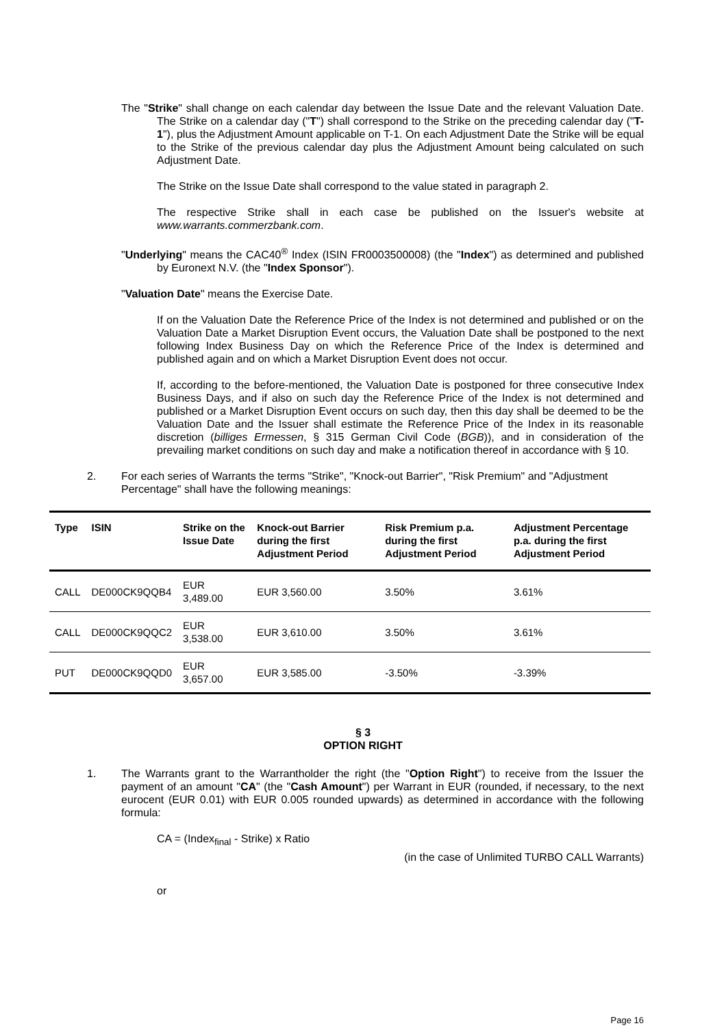The "Strike" shall change on each calendar day between the Issue Date and the relevant Valuation Date. The Strike on a calendar day ("T") shall correspond to the Strike on the preceding calendar day ("T-1"), plus the Adjustment Amount applicable on T-1. On each Adjustment Date the Strike will be equal to the Strike of the previous calendar day plus the Adjustment Amount being calculated on such Adjustment Date.
The Strike on the Issue Date shall correspond to the value stated in paragraph 2.
The respective Strike shall in each case be published on the Issuer's website at www.warrants.commerzbank.com.
"Underlying" means the CAC40<sup>®</sup> Index (ISIN FR0003500008) (the "Index") as determined and published by Euronext N.V. (the "Index Sponsor").
"Valuation Date" means the Exercise Date.
If on the Valuation Date the Reference Price of the Index is not determined and published or on the Valuation Date a Market Disruption Event occurs, the Valuation Date shall be postponed to the next following Index Business Day on which the Reference Price of the Index is determined and published again and on which a Market Disruption Event does not occur.
If, according to the before-mentioned, the Valuation Date is postponed for three consecutive Index Business Days, and if also on such day the Reference Price of the Index is not determined and published or a Market Disruption Event occurs on such day, then this day shall be deemed to be the Valuation Date and the Issuer shall estimate the Reference Price of the Index in its reasonable discretion (billiges Ermessen, § 315 German Civil Code (BGB)), and in consideration of the prevailing market conditions on such day and make a notification thereof in accordance with § 10.
2. For each series of Warrants the terms "Strike", "Knock-out Barrier", "Risk Premium" and "Adjustment Percentage" shall have the following meanings:
| Type | ISIN | Strike on the Issue Date | Knock-out Barrier during the first Adjustment Period | Risk Premium p.a. during the first Adjustment Period | Adjustment Percentage p.a. during the first Adjustment Period |
| --- | --- | --- | --- | --- | --- |
| CALL | DE000CK9QQB4 | EUR 3,489.00 | EUR 3,560.00 | 3.50% | 3.61% |
| CALL | DE000CK9QQC2 | EUR 3,538.00 | EUR 3,610.00 | 3.50% | 3.61% |
| PUT | DE000CK9QQD0 | EUR 3,657.00 | EUR 3,585.00 | -3.50% | -3.39% |
§ 3
OPTION RIGHT
1. The Warrants grant to the Warrantholder the right (the "Option Right") to receive from the Issuer the payment of an amount "CA" (the "Cash Amount") per Warrant in EUR (rounded, if necessary, to the next eurocent (EUR 0.01) with EUR 0.005 rounded upwards) as determined in accordance with the following formula:
CA = (Index<sub>final</sub> - Strike) x Ratio
(in the case of Unlimited TURBO CALL Warrants)
or
Page 16